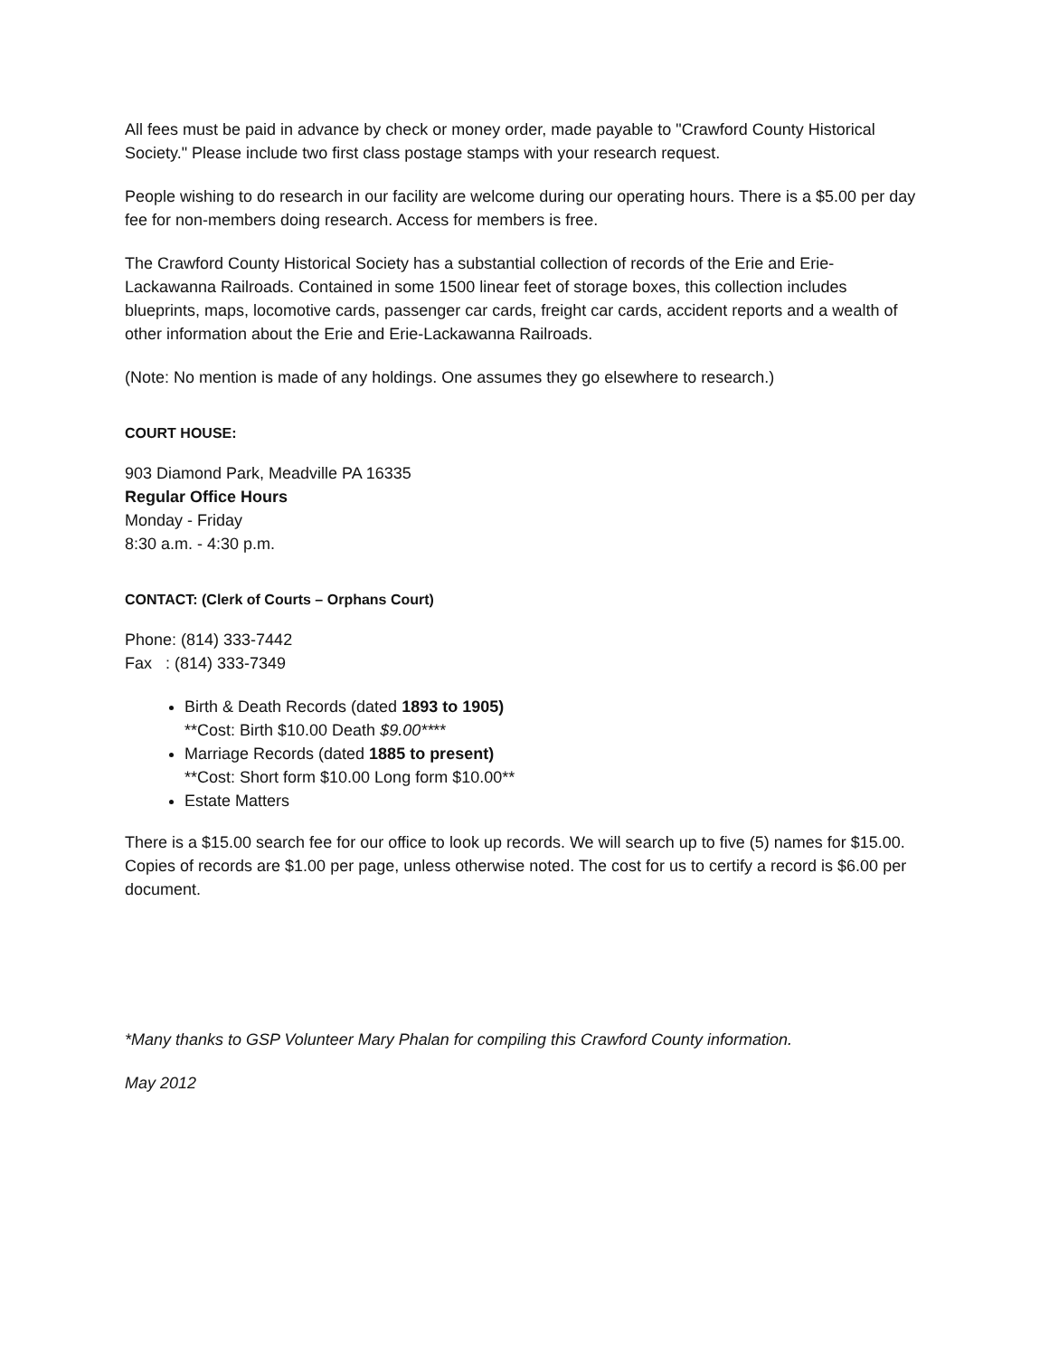All fees must be paid in advance by check or money order, made payable to "Crawford County Historical Society." Please include two first class postage stamps with your research request.
People wishing to do research in our facility are welcome during our operating hours. There is a $5.00 per day fee for non-members doing research. Access for members is free.
The Crawford County Historical Society has a substantial collection of records of the Erie and Erie-Lackawanna Railroads. Contained in some 1500 linear feet of storage boxes, this collection includes blueprints, maps, locomotive cards, passenger car cards, freight car cards, accident reports and a wealth of other information about the Erie and Erie-Lackawanna Railroads.
(Note: No mention is made of any holdings. One assumes they go elsewhere to research.)
COURT HOUSE:
903 Diamond Park, Meadville PA 16335
Regular Office Hours
Monday - Friday
8:30 a.m. - 4:30 p.m.
CONTACT: (Clerk of Courts – Orphans Court)
Phone: (814) 333-7442
Fax : (814) 333-7349
Birth & Death Records (dated 1893 to 1905)
**Cost: Birth $10.00 Death $9.00****
Marriage Records (dated 1885 to present)
**Cost: Short form $10.00 Long form $10.00**
Estate Matters
There is a $15.00 search fee for our office to look up records. We will search up to five (5) names for $15.00. Copies of records are $1.00 per page, unless otherwise noted. The cost for us to certify a record is $6.00 per document.
*Many thanks to GSP Volunteer Mary Phalan for compiling this Crawford County information.
May 2012